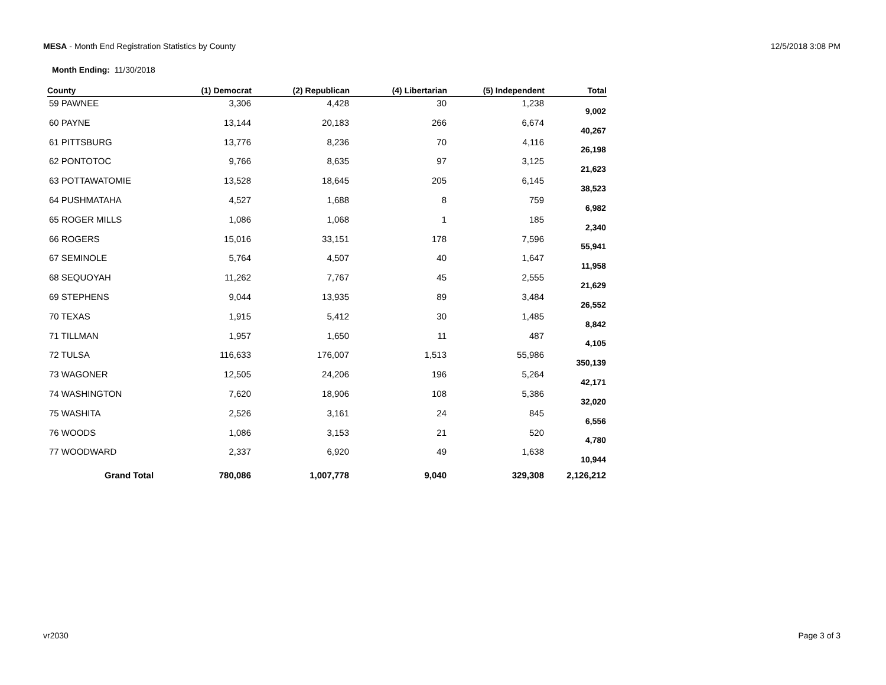MESA - Month End Registration Statistics by County 12/5/2018 3:08 PM
Month Ending: 11/30/2018
| County | (1) Democrat | (2) Republican | (4) Libertarian | (5) Independent | Total |
| --- | --- | --- | --- | --- | --- |
| 59 PAWNEE | 3,306 | 4,428 | 30 | 1,238 | 9,002 |
| 60 PAYNE | 13,144 | 20,183 | 266 | 6,674 | 40,267 |
| 61 PITTSBURG | 13,776 | 8,236 | 70 | 4,116 | 26,198 |
| 62 PONTOTOC | 9,766 | 8,635 | 97 | 3,125 | 21,623 |
| 63 POTTAWATOMIE | 13,528 | 18,645 | 205 | 6,145 | 38,523 |
| 64 PUSHMATAHA | 4,527 | 1,688 | 8 | 759 | 6,982 |
| 65 ROGER MILLS | 1,086 | 1,068 | 1 | 185 | 2,340 |
| 66 ROGERS | 15,016 | 33,151 | 178 | 7,596 | 55,941 |
| 67 SEMINOLE | 5,764 | 4,507 | 40 | 1,647 | 11,958 |
| 68 SEQUOYAH | 11,262 | 7,767 | 45 | 2,555 | 21,629 |
| 69 STEPHENS | 9,044 | 13,935 | 89 | 3,484 | 26,552 |
| 70 TEXAS | 1,915 | 5,412 | 30 | 1,485 | 8,842 |
| 71 TILLMAN | 1,957 | 1,650 | 11 | 487 | 4,105 |
| 72 TULSA | 116,633 | 176,007 | 1,513 | 55,986 | 350,139 |
| 73 WAGONER | 12,505 | 24,206 | 196 | 5,264 | 42,171 |
| 74 WASHINGTON | 7,620 | 18,906 | 108 | 5,386 | 32,020 |
| 75 WASHITA | 2,526 | 3,161 | 24 | 845 | 6,556 |
| 76 WOODS | 1,086 | 3,153 | 21 | 520 | 4,780 |
| 77 WOODWARD | 2,337 | 6,920 | 49 | 1,638 | 10,944 |
| Grand Total | 780,086 | 1,007,778 | 9,040 | 329,308 | 2,126,212 |
vr2030 Page 3 of 3